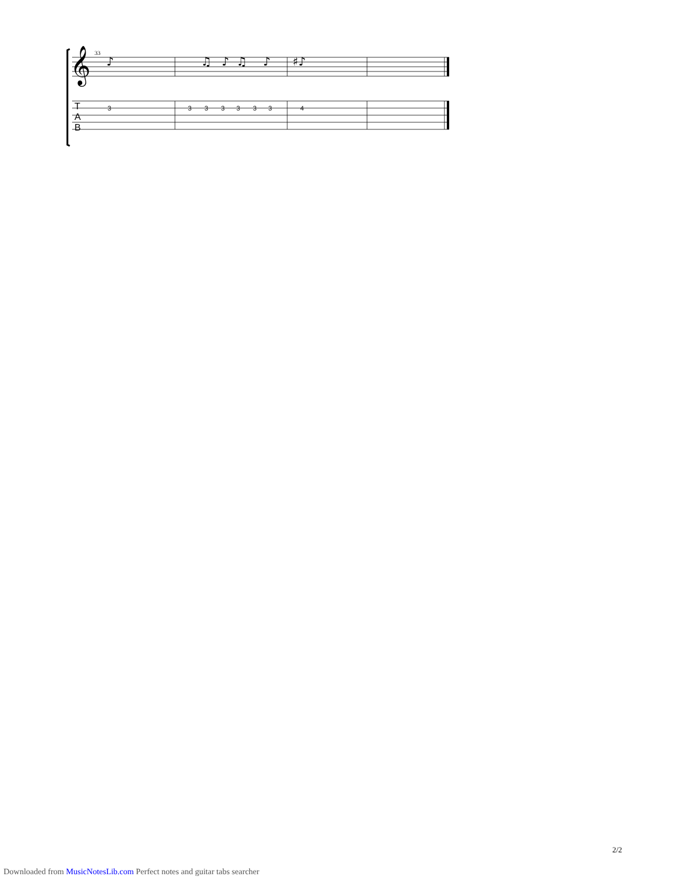33
𝄞
♪
♫
♪
♫
♪
♯♪
3
3
3
3
3
3
3
4
T
A
B
2/2
Downloaded from MusicNotesLib.com Perfect notes and guitar tabs searcher